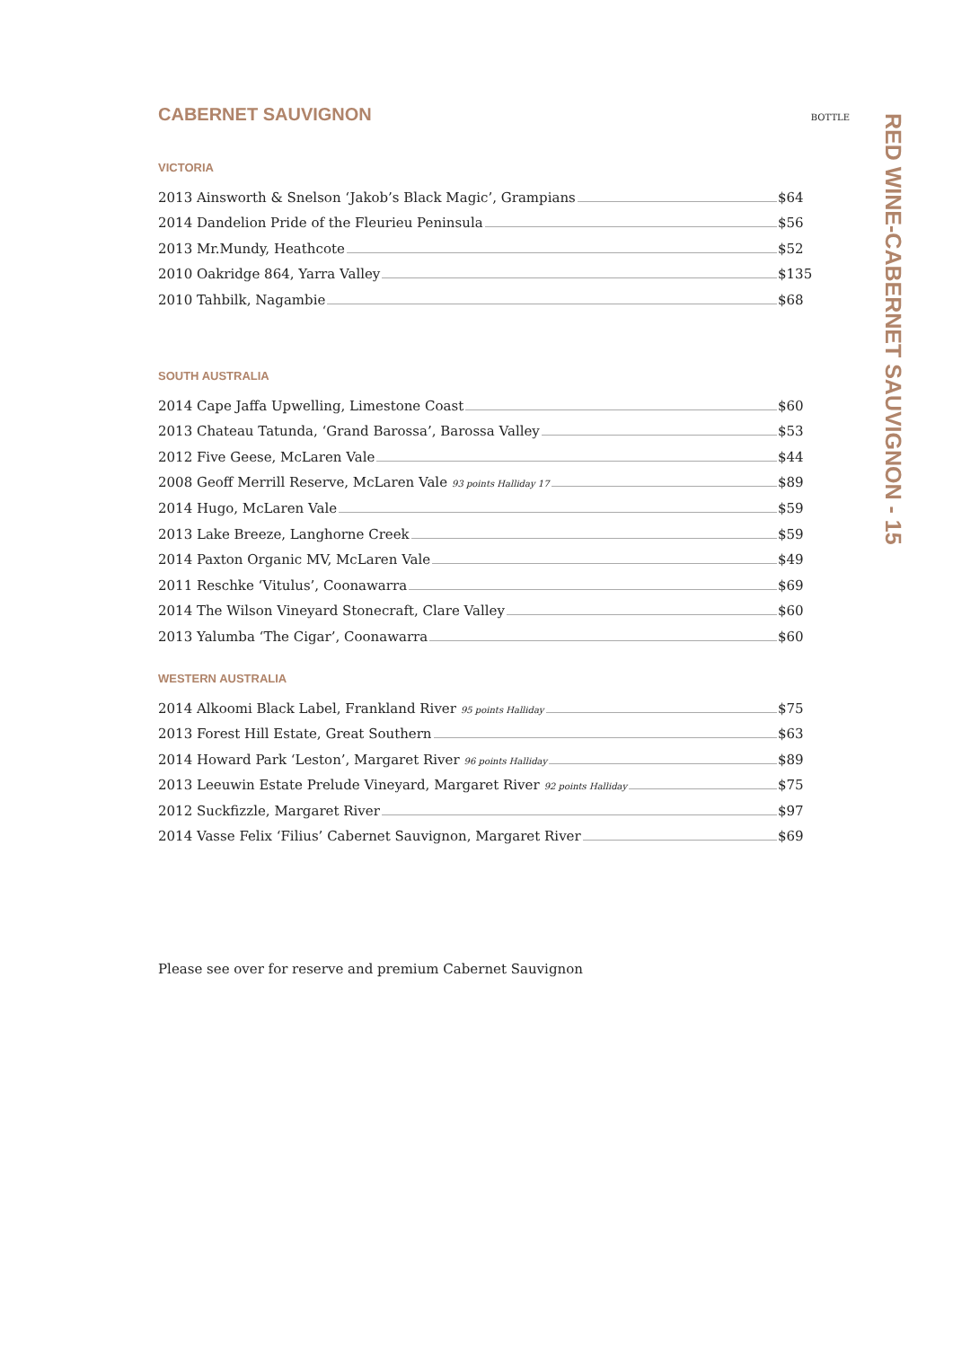CABERNET SAUVIGNON BOTTLE
VICTORIA
| 2013 Ainsworth & Snelson ‘Jakob’s Black Magic’, Grampians | $64 |
| 2014 Dandelion Pride of the Fleurieu Peninsula | $56 |
| 2013 Mr.Mundy, Heathcote | $52 |
| 2010 Oakridge 864, Yarra Valley | $135 |
| 2010 Tahbilk, Nagambie | $68 |
SOUTH AUSTRALIA
| 2014 Cape Jaffa Upwelling, Limestone Coast | $60 |
| 2013 Chateau Tatunda, ‘Grand Barossa’, Barossa Valley | $53 |
| 2012 Five Geese, McLaren Vale | $44 |
| 2008 Geoff Merrill Reserve, McLaren Vale 93 points Halliday 17 | $89 |
| 2014 Hugo, McLaren Vale | $59 |
| 2013 Lake Breeze, Langhorne Creek | $59 |
| 2014 Paxton Organic MV, McLaren Vale | $49 |
| 2011 Reschke ‘Vitulus’, Coonawarra | $69 |
| 2014 The Wilson Vineyard Stonecraft, Clare Valley | $60 |
| 2013 Yalumba ‘The Cigar’, Coonawarra | $60 |
WESTERN AUSTRALIA
| 2014 Alkoomi Black Label, Frankland River 95 points Halliday | $75 |
| 2013 Forest Hill Estate, Great Southern | $63 |
| 2014 Howard Park ‘Leston’, Margaret River 96 points Halliday | $89 |
| 2013 Leeuwin Estate Prelude Vineyard, Margaret River 92 points Halliday | $75 |
| 2012 Suckfizzle, Margaret River | $97 |
| 2014 Vasse Felix ‘Filius’ Cabernet Sauvignon, Margaret River | $69 |
Please see over for reserve and premium Cabernet Sauvignon
RED WINE-CABERNET SAUVIGNON - 15